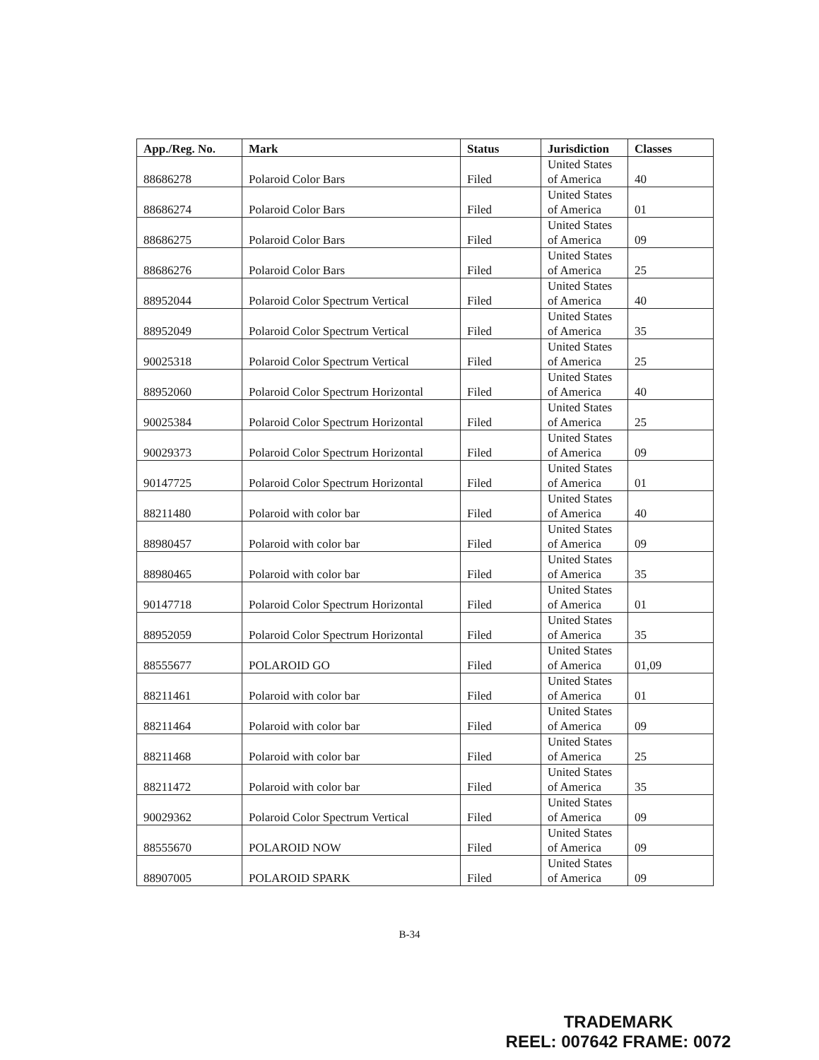| App./Reg. No. | Mark | Status | Jurisdiction | Classes |
| --- | --- | --- | --- | --- |
| 88686278 | Polaroid Color Bars | Filed | United States of America | 40 |
| 88686274 | Polaroid Color Bars | Filed | United States of America | 01 |
| 88686275 | Polaroid Color Bars | Filed | United States of America | 09 |
| 88686276 | Polaroid Color Bars | Filed | United States of America | 25 |
| 88952044 | Polaroid Color Spectrum Vertical | Filed | United States of America | 40 |
| 88952049 | Polaroid Color Spectrum Vertical | Filed | United States of America | 35 |
| 90025318 | Polaroid Color Spectrum Vertical | Filed | United States of America | 25 |
| 88952060 | Polaroid Color Spectrum Horizontal | Filed | United States of America | 40 |
| 90025384 | Polaroid Color Spectrum Horizontal | Filed | United States of America | 25 |
| 90029373 | Polaroid Color Spectrum Horizontal | Filed | United States of America | 09 |
| 90147725 | Polaroid Color Spectrum Horizontal | Filed | United States of America | 01 |
| 88211480 | Polaroid with color bar | Filed | United States of America | 40 |
| 88980457 | Polaroid with color bar | Filed | United States of America | 09 |
| 88980465 | Polaroid with color bar | Filed | United States of America | 35 |
| 90147718 | Polaroid Color Spectrum Horizontal | Filed | United States of America | 01 |
| 88952059 | Polaroid Color Spectrum Horizontal | Filed | United States of America | 35 |
| 88555677 | POLAROID GO | Filed | United States of America | 01,09 |
| 88211461 | Polaroid with color bar | Filed | United States of America | 01 |
| 88211464 | Polaroid with color bar | Filed | United States of America | 09 |
| 88211468 | Polaroid with color bar | Filed | United States of America | 25 |
| 88211472 | Polaroid with color bar | Filed | United States of America | 35 |
| 90029362 | Polaroid Color Spectrum Vertical | Filed | United States of America | 09 |
| 88555670 | POLAROID NOW | Filed | United States of America | 09 |
| 88907005 | POLAROID SPARK | Filed | United States of America | 09 |
B-34
TRADEMARK
REEL: 007642 FRAME: 0072